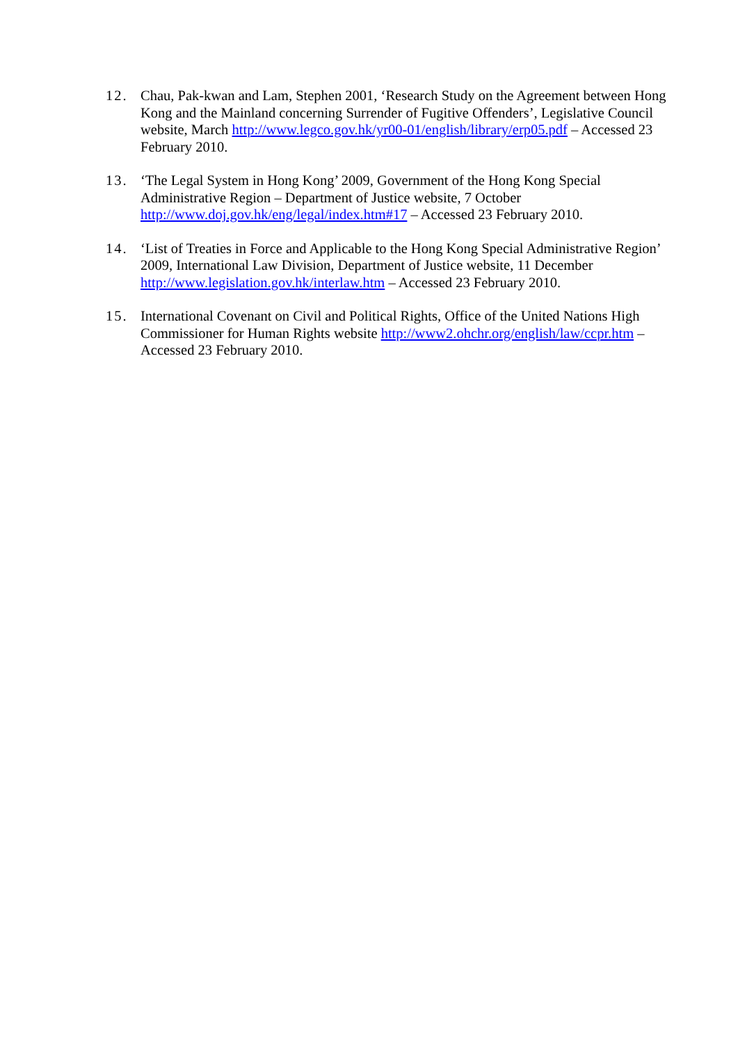12. Chau, Pak-kwan and Lam, Stephen 2001, ‘Research Study on the Agreement between Hong Kong and the Mainland concerning Surrender of Fugitive Offenders’, Legislative Council website, March http://www.legco.gov.hk/yr00-01/english/library/erp05.pdf – Accessed 23 February 2010.
13. ‘The Legal System in Hong Kong’ 2009, Government of the Hong Kong Special Administrative Region – Department of Justice website, 7 October
http://www.doj.gov.hk/eng/legal/index.htm#17 – Accessed 23 February 2010.
14. ‘List of Treaties in Force and Applicable to the Hong Kong Special Administrative Region’ 2009, International Law Division, Department of Justice website, 11 December http://www.legislation.gov.hk/interlaw.htm – Accessed 23 February 2010.
15. International Covenant on Civil and Political Rights, Office of the United Nations High Commissioner for Human Rights website http://www2.ohchr.org/english/law/ccpr.htm – Accessed 23 February 2010.